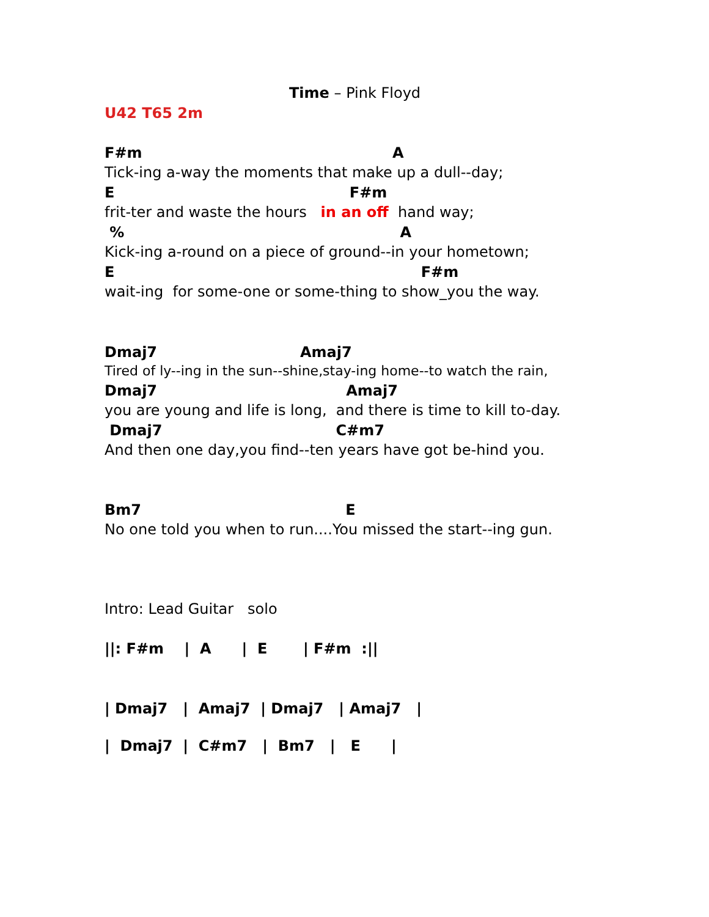Time – Pink Floyd
U42 T65 2m
F#m A
Tick-ing a-way the moments that make up a dull--day;
E F#m
frit-ter and waste the hours in an off hand way;
% A
Kick-ing a-round on a piece of ground--in your hometown;
E F#m
wait-ing for some-one or some-thing to show_you the way.
Dmaj7 Amaj7
Tired of ly--ing in the sun--shine,stay-ing home--to watch the rain,
Dmaj7 Amaj7
you are young and life is long, and there is time to kill to-day.
Dmaj7 C#m7
And then one day,you find--ten years have got be-hind you.
Bm7 E
No one told you when to run....You missed the start--ing gun.
Intro: Lead Guitar solo
||: F#m | A | E | F#m :||
| Dmaj7 | Amaj7 | Dmaj7 | Amaj7 |
| Dmaj7 | C#m7 | Bm7 | E |